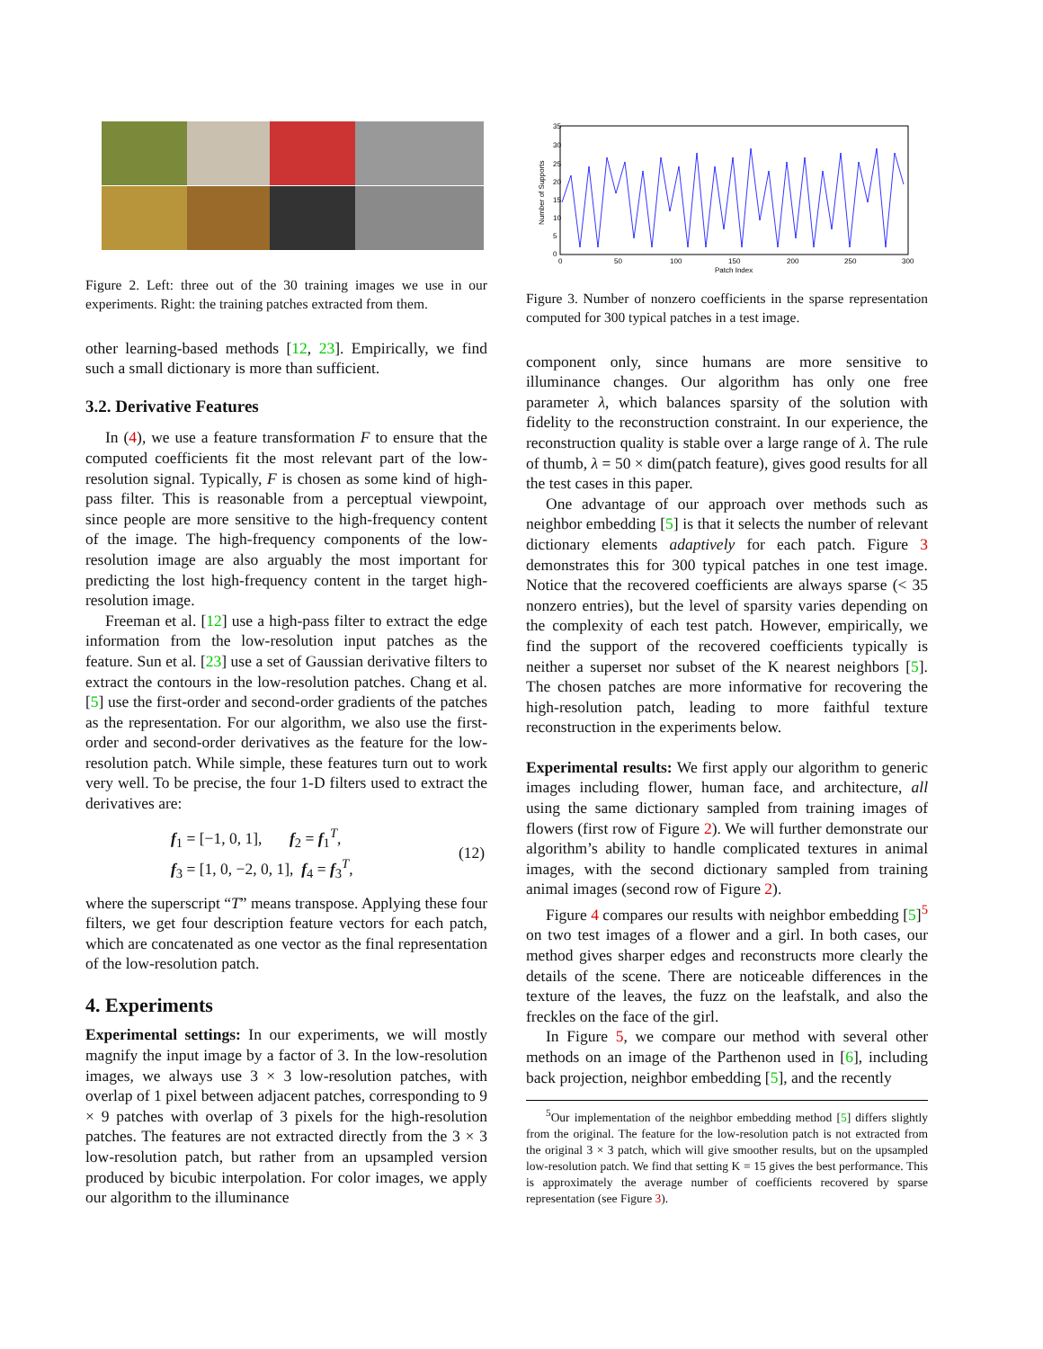Figure 2. Left: three out of the 30 training images we use in our experiments. Right: the training patches extracted from them.
other learning-based methods [12, 23]. Empirically, we find such a small dictionary is more than sufficient.
3.2. Derivative Features
In (4), we use a feature transformation F to ensure that the computed coefficients fit the most relevant part of the low-resolution signal. Typically, F is chosen as some kind of high-pass filter. This is reasonable from a perceptual viewpoint, since people are more sensitive to the high-frequency content of the image. The high-frequency components of the low-resolution image are also arguably the most important for predicting the lost high-frequency content in the target high-resolution image.
Freeman et al. [12] use a high-pass filter to extract the edge information from the low-resolution input patches as the feature. Sun et al. [23] use a set of Gaussian derivative filters to extract the contours in the low-resolution patches. Chang et al. [5] use the first-order and second-order gradients of the patches as the representation. For our algorithm, we also use the first-order and second-order derivatives as the feature for the low-resolution patch. While simple, these features turn out to work very well. To be precise, the four 1-D filters used to extract the derivatives are:
f<sub>1</sub> = [−1, 0, 1], f<sub>2</sub> = f<sub>1</sub><sup>T</sup>,
f<sub>3</sub> = [1, 0, −2, 0, 1], f<sub>4</sub> = f<sub>3</sub><sup>T</sup>,
(12)
where the superscript “T” means transpose. Applying these four filters, we get four description feature vectors for each patch, which are concatenated as one vector as the final representation of the low-resolution patch.
4. Experiments
Experimental settings: In our experiments, we will mostly magnify the input image by a factor of 3. In the low-resolution images, we always use 3 × 3 low-resolution patches, with overlap of 1 pixel between adjacent patches, corresponding to 9 × 9 patches with overlap of 3 pixels for the high-resolution patches. The features are not extracted directly from the 3 × 3 low-resolution patch, but rather from an upsampled version produced by bicubic interpolation. For color images, we apply our algorithm to the illuminance
35
0
30
25
20
15
10
5
0
50
100
150
200
250
300
Patch Index
Number of Supports
Figure 3. Number of nonzero coefficients in the sparse representation computed for 300 typical patches in a test image.
component only, since humans are more sensitive to illuminance changes. Our algorithm has only one free parameter λ, which balances sparsity of the solution with fidelity to the reconstruction constraint. In our experience, the reconstruction quality is stable over a large range of λ. The rule of thumb, λ = 50 × dim(patch feature), gives good results for all the test cases in this paper.
One advantage of our approach over methods such as neighbor embedding [5] is that it selects the number of relevant dictionary elements adaptively for each patch. Figure 3 demonstrates this for 300 typical patches in one test image. Notice that the recovered coefficients are always sparse (< 35 nonzero entries), but the level of sparsity varies depending on the complexity of each test patch. However, empirically, we find the support of the recovered coefficients typically is neither a superset nor subset of the K nearest neighbors [5]. The chosen patches are more informative for recovering the high-resolution patch, leading to more faithful texture reconstruction in the experiments below.
Experimental results: We first apply our algorithm to generic images including flower, human face, and architecture, all using the same dictionary sampled from training images of flowers (first row of Figure 2). We will further demonstrate our algorithm’s ability to handle complicated textures in animal images, with the second dictionary sampled from training animal images (second row of Figure 2).
Figure 4 compares our results with neighbor embedding [5]<sup>5</sup> on two test images of a flower and a girl. In both cases, our method gives sharper edges and reconstructs more clearly the details of the scene. There are noticeable differences in the texture of the leaves, the fuzz on the leafstalk, and also the freckles on the face of the girl.
In Figure 5, we compare our method with several other methods on an image of the Parthenon used in [6], including back projection, neighbor embedding [5], and the recently
<sup>5</sup> Our implementation of the neighbor embedding method [5] differs slightly from the original. The feature for the low-resolution patch is not extracted from the original 3 × 3 patch, which will give smoother results, but on the upsampled low-resolution patch. We find that setting K = 15 gives the best performance. This is approximately the average number of coefficients recovered by sparse representation (see Figure 3).